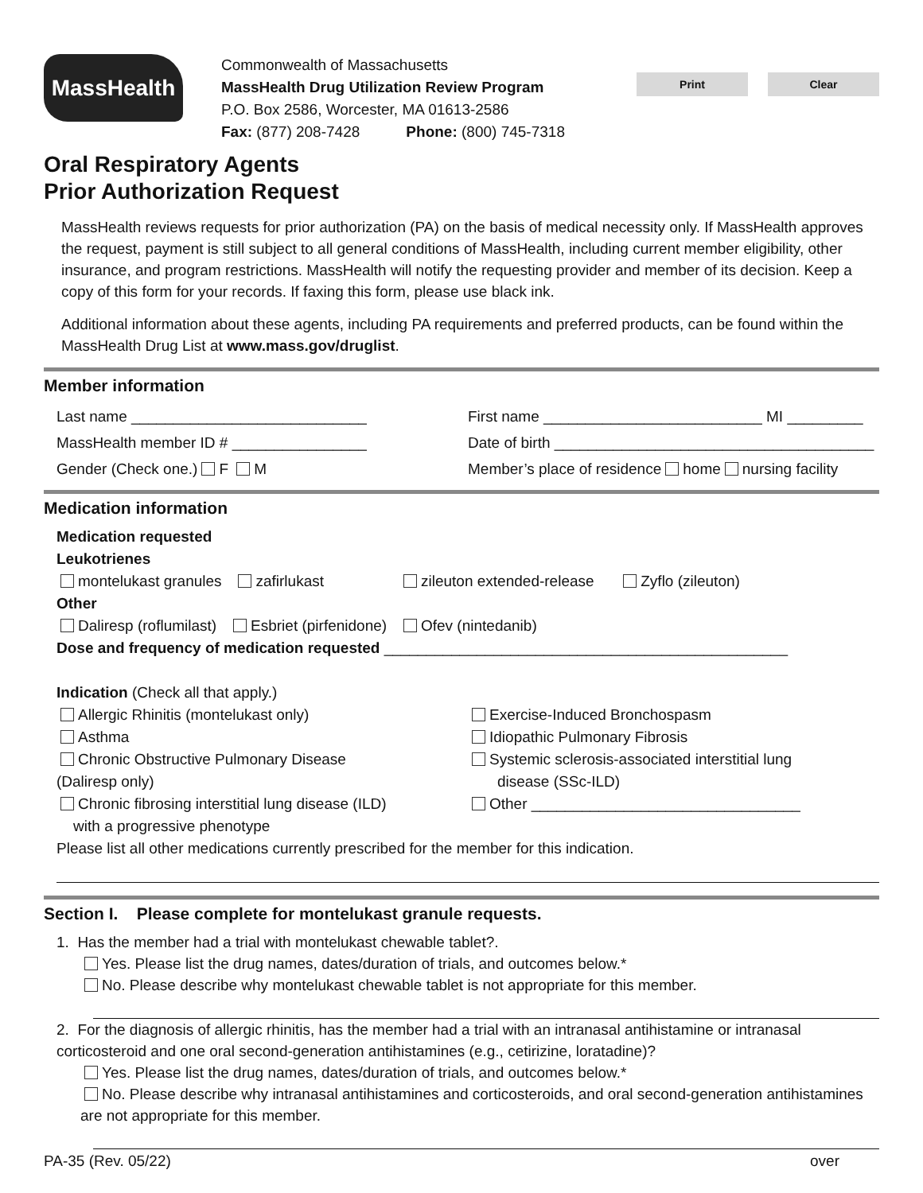MassHealth
Commonwealth of Massachusetts
MassHealth Drug Utilization Review Program
P.O. Box 2586, Worcester, MA 01613-2586
Fax: (877) 208-7428 Phone: (800) 745-7318
Print Clear
Oral Respiratory Agents
Prior Authorization Request
MassHealth reviews requests for prior authorization (PA) on the basis of medical necessity only. If MassHealth approves the request, payment is still subject to all general conditions of MassHealth, including current member eligibility, other insurance, and program restrictions. MassHealth will notify the requesting provider and member of its decision. Keep a copy of this form for your records. If faxing this form, please use black ink.
Additional information about these agents, including PA requirements and preferred products, can be found within the MassHealth Drug List at www.mass.gov/druglist.
Member information
Last name ____________________________
First name __________________________ MI _________
MassHealth member ID # ________________
Date of birth ______________________________________
Gender (Check one.) F M Member’s place of residence home nursing facility
Medication information
Medication requested
Leukotrienes
montelukast granules zafirlukast zileuton extended-release Zyflo (zileuton)
Other
Daliresp (roflumilast) Esbriet (pirfenidone) Ofev (nintedanib)
Dose and frequency of medication requested ________________________________________________
Indication (Check all that apply.)
Allergic Rhinitis (montelukast only)
Asthma
Chronic Obstructive Pulmonary Disease
(Daliresp only)
Chronic fibrosing interstitial lung disease (ILD)
with a progressive phenotype
Exercise-Induced Bronchospasm
Idiopathic Pulmonary Fibrosis
Systemic sclerosis-associated interstitial lung
disease (SSc-ILD)
Other ________________________________
Please list all other medications currently prescribed for the member for this indication.
Section I. Please complete for montelukast granule requests.
1. Has the member had a trial with montelukast chewable tablet?.
Yes. Please list the drug names, dates/duration of trials, and outcomes below.*
No. Please describe why montelukast chewable tablet is not appropriate for this member.
2. For the diagnosis of allergic rhinitis, has the member had a trial with an intranasal antihistamine or intranasal corticosteroid and one oral second-generation antihistamines (e.g., cetirizine, loratadine)?
Yes. Please list the drug names, dates/duration of trials, and outcomes below.*
No. Please describe why intranasal antihistamines and corticosteroids, and oral second-generation antihistamines are not appropriate for this member.
PA-35 (Rev. 05/22) over